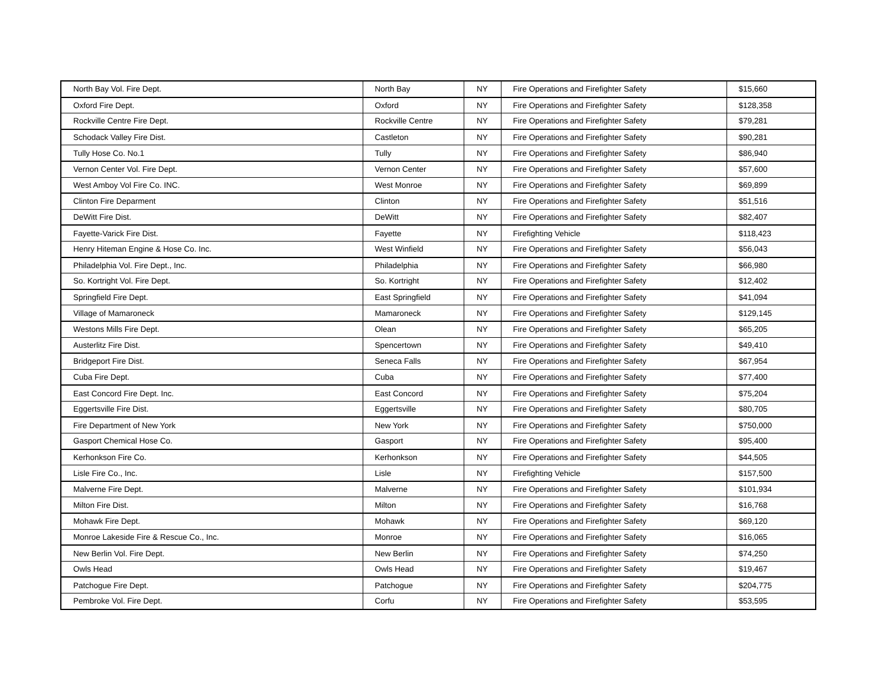| North Bay Vol. Fire Dept. | North Bay | NY | Fire Operations and Firefighter Safety | $15,660 |
| Oxford Fire Dept. | Oxford | NY | Fire Operations and Firefighter Safety | $128,358 |
| Rockville Centre Fire Dept. | Rockville Centre | NY | Fire Operations and Firefighter Safety | $79,281 |
| Schodack Valley Fire Dist. | Castleton | NY | Fire Operations and Firefighter Safety | $90,281 |
| Tully Hose Co. No.1 | Tully | NY | Fire Operations and Firefighter Safety | $86,940 |
| Vernon Center Vol. Fire Dept. | Vernon Center | NY | Fire Operations and Firefighter Safety | $57,600 |
| West Amboy Vol Fire Co. INC. | West Monroe | NY | Fire Operations and Firefighter Safety | $69,899 |
| Clinton Fire Deparment | Clinton | NY | Fire Operations and Firefighter Safety | $51,516 |
| DeWitt Fire Dist. | DeWitt | NY | Fire Operations and Firefighter Safety | $82,407 |
| Fayette-Varick Fire Dist. | Fayette | NY | Firefighting Vehicle | $118,423 |
| Henry Hiteman Engine & Hose Co. Inc. | West Winfield | NY | Fire Operations and Firefighter Safety | $56,043 |
| Philadelphia Vol. Fire Dept., Inc. | Philadelphia | NY | Fire Operations and Firefighter Safety | $66,980 |
| So. Kortright Vol. Fire Dept. | So. Kortright | NY | Fire Operations and Firefighter Safety | $12,402 |
| Springfield Fire Dept. | East Springfield | NY | Fire Operations and Firefighter Safety | $41,094 |
| Village of Mamaroneck | Mamaroneck | NY | Fire Operations and Firefighter Safety | $129,145 |
| Westons Mills Fire Dept. | Olean | NY | Fire Operations and Firefighter Safety | $65,205 |
| Austerlitz Fire Dist. | Spencertown | NY | Fire Operations and Firefighter Safety | $49,410 |
| Bridgeport Fire Dist. | Seneca Falls | NY | Fire Operations and Firefighter Safety | $67,954 |
| Cuba Fire Dept. | Cuba | NY | Fire Operations and Firefighter Safety | $77,400 |
| East Concord Fire Dept. Inc. | East Concord | NY | Fire Operations and Firefighter Safety | $75,204 |
| Eggertsville Fire Dist. | Eggertsville | NY | Fire Operations and Firefighter Safety | $80,705 |
| Fire Department of New York | New York | NY | Fire Operations and Firefighter Safety | $750,000 |
| Gasport Chemical Hose Co. | Gasport | NY | Fire Operations and Firefighter Safety | $95,400 |
| Kerhonkson Fire Co. | Kerhonkson | NY | Fire Operations and Firefighter Safety | $44,505 |
| Lisle Fire Co., Inc. | Lisle | NY | Firefighting Vehicle | $157,500 |
| Malverne Fire Dept. | Malverne | NY | Fire Operations and Firefighter Safety | $101,934 |
| Milton Fire Dist. | Milton | NY | Fire Operations and Firefighter Safety | $16,768 |
| Mohawk Fire Dept. | Mohawk | NY | Fire Operations and Firefighter Safety | $69,120 |
| Monroe Lakeside Fire & Rescue Co., Inc. | Monroe | NY | Fire Operations and Firefighter Safety | $16,065 |
| New Berlin Vol. Fire Dept. | New Berlin | NY | Fire Operations and Firefighter Safety | $74,250 |
| Owls Head | Owls Head | NY | Fire Operations and Firefighter Safety | $19,467 |
| Patchogue Fire Dept. | Patchogue | NY | Fire Operations and Firefighter Safety | $204,775 |
| Pembroke Vol. Fire Dept. | Corfu | NY | Fire Operations and Firefighter Safety | $53,595 |